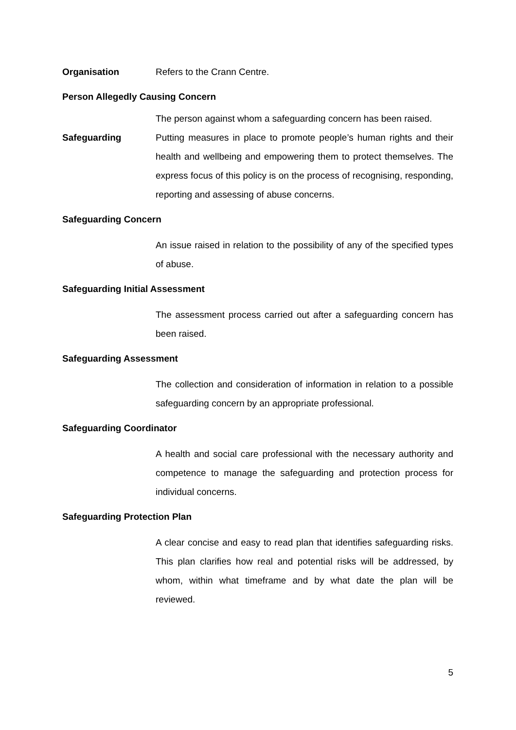Organisation Refers to the Crann Centre.
Person Allegedly Causing Concern
The person against whom a safeguarding concern has been raised.
Safeguarding Putting measures in place to promote people’s human rights and their health and wellbeing and empowering them to protect themselves. The express focus of this policy is on the process of recognising, responding, reporting and assessing of abuse concerns.
Safeguarding Concern
An issue raised in relation to the possibility of any of the specified types of abuse.
Safeguarding Initial Assessment
The assessment process carried out after a safeguarding concern has been raised.
Safeguarding Assessment
The collection and consideration of information in relation to a possible safeguarding concern by an appropriate professional.
Safeguarding Coordinator
A health and social care professional with the necessary authority and competence to manage the safeguarding and protection process for individual concerns.
Safeguarding Protection Plan
A clear concise and easy to read plan that identifies safeguarding risks. This plan clarifies how real and potential risks will be addressed, by whom, within what timeframe and by what date the plan will be reviewed.
5